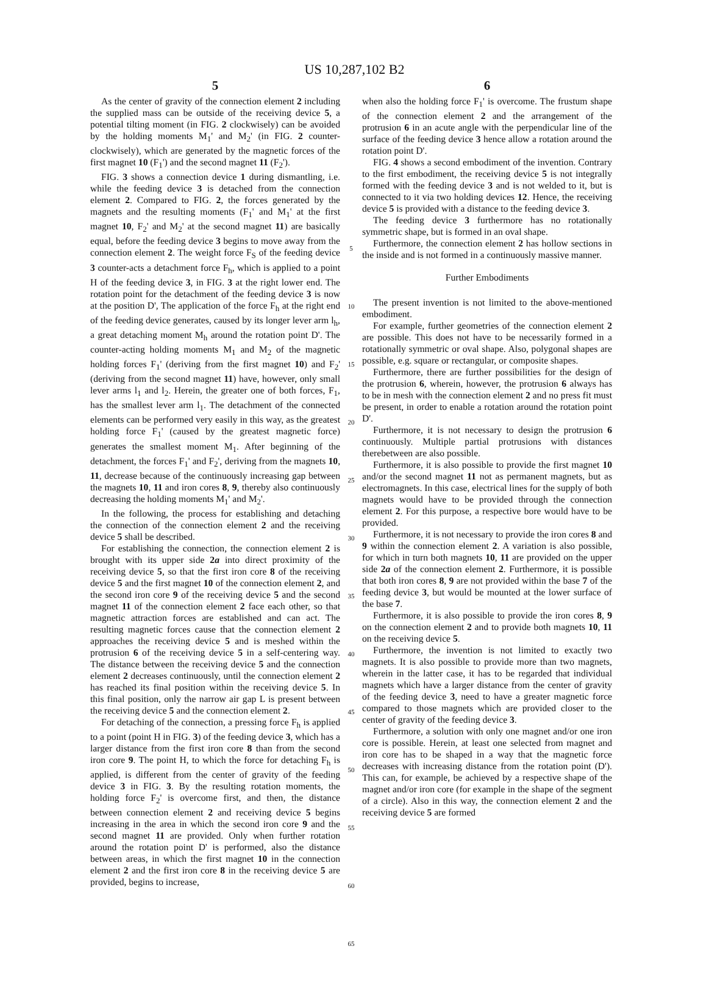US 10,287,102 B2
5
As the center of gravity of the connection element 2 including the supplied mass can be outside of the receiving device 5, a potential tilting moment (in FIG. 2 clockwisely) can be avoided by the holding moments M<sub>1</sub>' and M<sub>2</sub>' (in FIG. 2 counter-clockwisely), which are generated by the magnetic forces of the first magnet 10 (F<sub>1</sub>') and the second magnet 11 (F<sub>2</sub>').
FIG. 3 shows a connection device 1 during dismantling, i.e. while the feeding device 3 is detached from the connection element 2. Compared to FIG. 2, the forces generated by the magnets and the resulting moments (F<sub>1</sub>' and M<sub>1</sub>' at the first magnet 10, F<sub>2</sub>' and M<sub>2</sub>' at the second magnet 11) are basically equal, before the feeding device 3 begins to move away from the connection element 2. The weight force F<sub>S</sub> of the feeding device 3 counter-acts a detachment force F<sub>h</sub>, which is applied to a point H of the feeding device 3, in FIG. 3 at the right lower end. The rotation point for the detachment of the feeding device 3 is now at the position D', The application of the force F<sub>h</sub> at the right end of the feeding device generates, caused by its longer lever arm l<sub>h</sub>, a great detaching moment M<sub>h</sub> around the rotation point D'. The counter-acting holding moments M<sub>1</sub> and M<sub>2</sub> of the magnetic holding forces F<sub>1</sub>' (deriving from the first magnet 10) and F<sub>2</sub>' (deriving from the second magnet 11) have, however, only small lever arms l<sub>1</sub> and l<sub>2</sub>. Herein, the greater one of both forces, F<sub>1</sub>, has the smallest lever arm l<sub>1</sub>. The detachment of the connected elements can be performed very easily in this way, as the greatest holding force F<sub>1</sub>' (caused by the greatest magnetic force) generates the smallest moment M<sub>1</sub>. After beginning of the detachment, the forces F<sub>1</sub>' and F<sub>2</sub>', deriving from the magnets 10, 11, decrease because of the continuously increasing gap between the magnets 10, 11 and iron cores 8, 9, thereby also continuously decreasing the holding moments M<sub>1</sub>' and M<sub>2</sub>'.
In the following, the process for establishing and detaching the connection of the connection element 2 and the receiving device 5 shall be described.
For establishing the connection, the connection element 2 is brought with its upper side 2a into direct proximity of the receiving device 5, so that the first iron core 8 of the receiving device 5 and the first magnet 10 of the connection element 2, and the second iron core 9 of the receiving device 5 and the second magnet 11 of the connection element 2 face each other, so that magnetic attraction forces are established and can act. The resulting magnetic forces cause that the connection element 2 approaches the receiving device 5 and is meshed within the protrusion 6 of the receiving device 5 in a self-centering way. The distance between the receiving device 5 and the connection element 2 decreases continuously, until the connection element 2 has reached its final position within the receiving device 5. In this final position, only the narrow air gap L is present between the receiving device 5 and the connection element 2.
For detaching of the connection, a pressing force F<sub>h</sub> is applied to a point (point H in FIG. 3) of the feeding device 3, which has a larger distance from the first iron core 8 than from the second iron core 9. The point H, to which the force for detaching F<sub>h</sub> is applied, is different from the center of gravity of the feeding device 3 in FIG. 3. By the resulting rotation moments, the holding force F<sub>2</sub>' is overcome first, and then, the distance between connection element 2 and receiving device 5 begins increasing in the area in which the second iron core 9 and the second magnet 11 are provided. Only when further rotation around the rotation point D' is performed, also the distance between areas, in which the first magnet 10 in the connection element 2 and the first iron core 8 in the receiving device 5 are provided, begins to increase,
5
10
15
20
25
30
35
40
45
50
55
60
65
6
when also the holding force F<sub>1</sub>' is overcome. The frustum shape of the connection element 2 and the arrangement of the protrusion 6 in an acute angle with the perpendicular line of the surface of the feeding device 3 hence allow a rotation around the rotation point D'.
FIG. 4 shows a second embodiment of the invention. Contrary to the first embodiment, the receiving device 5 is not integrally formed with the feeding device 3 and is not welded to it, but is connected to it via two holding devices 12. Hence, the receiving device 5 is provided with a distance to the feeding device 3.
The feeding device 3 furthermore has no rotationally symmetric shape, but is formed in an oval shape.
Furthermore, the connection element 2 has hollow sections in the inside and is not formed in a continuously massive manner.
Further Embodiments
The present invention is not limited to the above-mentioned embodiment.
For example, further geometries of the connection element 2 are possible. This does not have to be necessarily formed in a rotationally symmetric or oval shape. Also, polygonal shapes are possible, e.g. square or rectangular, or composite shapes.
Furthermore, there are further possibilities for the design of the protrusion 6, wherein, however, the protrusion 6 always has to be in mesh with the connection element 2 and no press fit must be present, in order to enable a rotation around the rotation point D'.
Furthermore, it is not necessary to design the protrusion 6 continuously. Multiple partial protrusions with distances therebetween are also possible.
Furthermore, it is also possible to provide the first magnet 10 and/or the second magnet 11 not as permanent magnets, but as electromagnets. In this case, electrical lines for the supply of both magnets would have to be provided through the connection element 2. For this purpose, a respective bore would have to be provided.
Furthermore, it is not necessary to provide the iron cores 8 and 9 within the connection element 2. A variation is also possible, for which in turn both magnets 10, 11 are provided on the upper side 2a of the connection element 2. Furthermore, it is possible that both iron cores 8, 9 are not provided within the base 7 of the feeding device 3, but would be mounted at the lower surface of the base 7.
Furthermore, it is also possible to provide the iron cores 8, 9 on the connection element 2 and to provide both magnets 10, 11 on the receiving device 5.
Furthermore, the invention is not limited to exactly two magnets. It is also possible to provide more than two magnets, wherein in the latter case, it has to be regarded that individual magnets which have a larger distance from the center of gravity of the feeding device 3, need to have a greater magnetic force compared to those magnets which are provided closer to the center of gravity of the feeding device 3.
Furthermore, a solution with only one magnet and/or one iron core is possible. Herein, at least one selected from magnet and iron core has to be shaped in a way that the magnetic force decreases with increasing distance from the rotation point (D'). This can, for example, be achieved by a respective shape of the magnet and/or iron core (for example in the shape of the segment of a circle). Also in this way, the connection element 2 and the receiving device 5 are formed